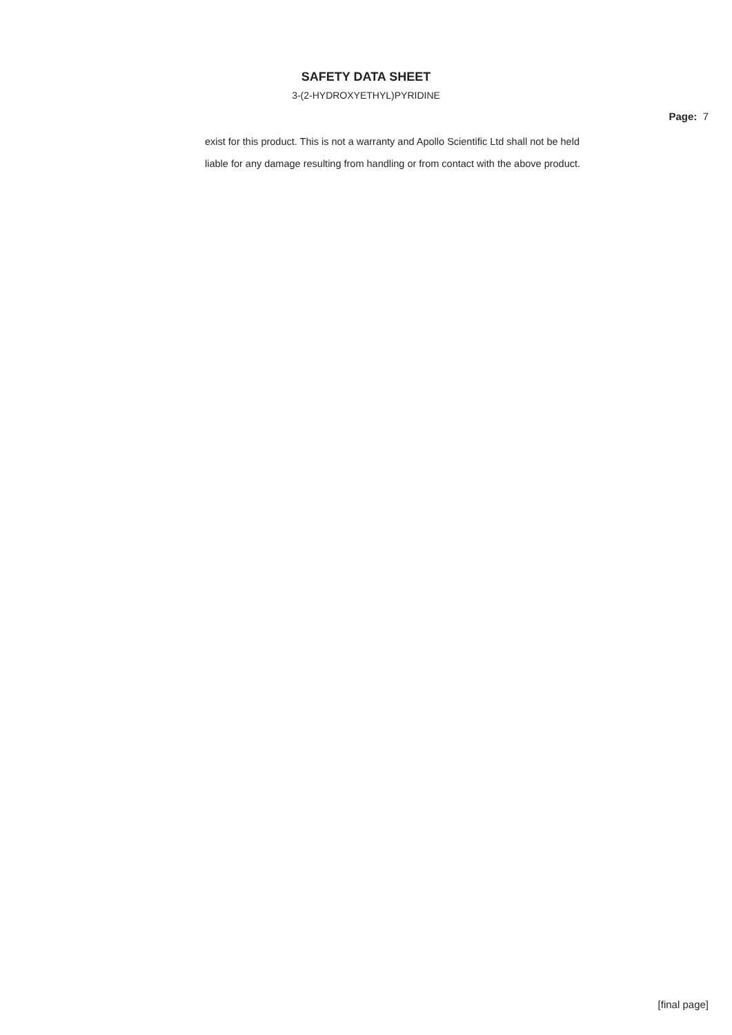SAFETY DATA SHEET
3-(2-HYDROXYETHYL)PYRIDINE
Page: 7
exist for this product. This is not a warranty and Apollo Scientific Ltd shall not be held
liable for any damage resulting from handling or from contact with the above product.
[final page]